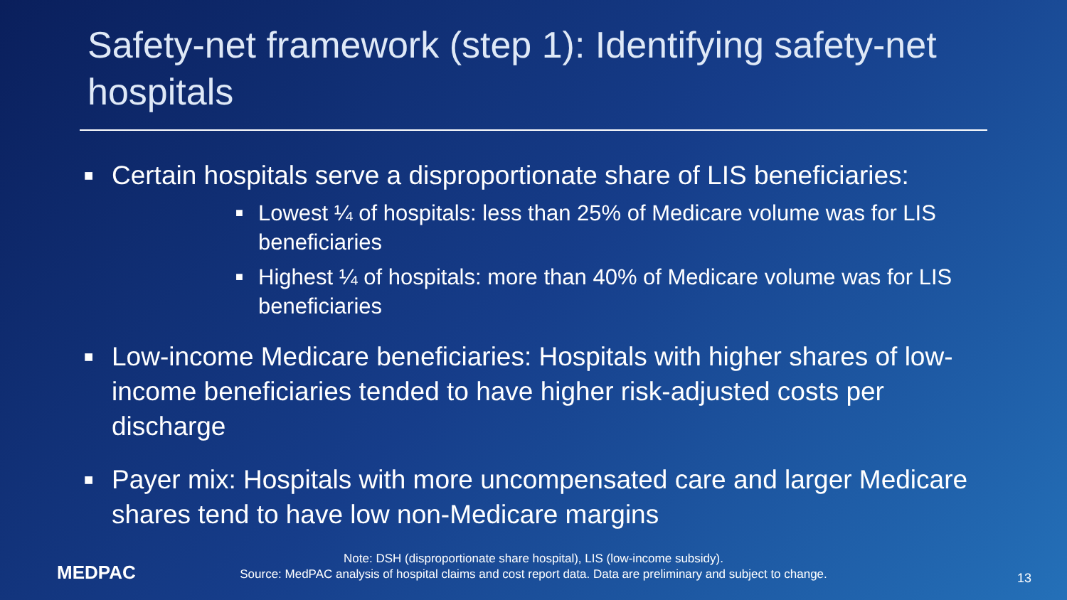Safety-net framework (step 1): Identifying safety-net hospitals
■ Certain hospitals serve a disproportionate share of LIS beneficiaries:
■ Lowest ¼ of hospitals: less than 25% of Medicare volume was for LIS beneficiaries
■ Highest ¼ of hospitals: more than 40% of Medicare volume was for LIS beneficiaries
■ Low-income Medicare beneficiaries: Hospitals with higher shares of low-income beneficiaries tended to have higher risk-adjusted costs per discharge
■ Payer mix: Hospitals with more uncompensated care and larger Medicare shares tend to have low non-Medicare margins
MEDPAC
Note: DSH (disproportionate share hospital), LIS (low-income subsidy).
Source: MedPAC analysis of hospital claims and cost report data. Data are preliminary and subject to change.
13